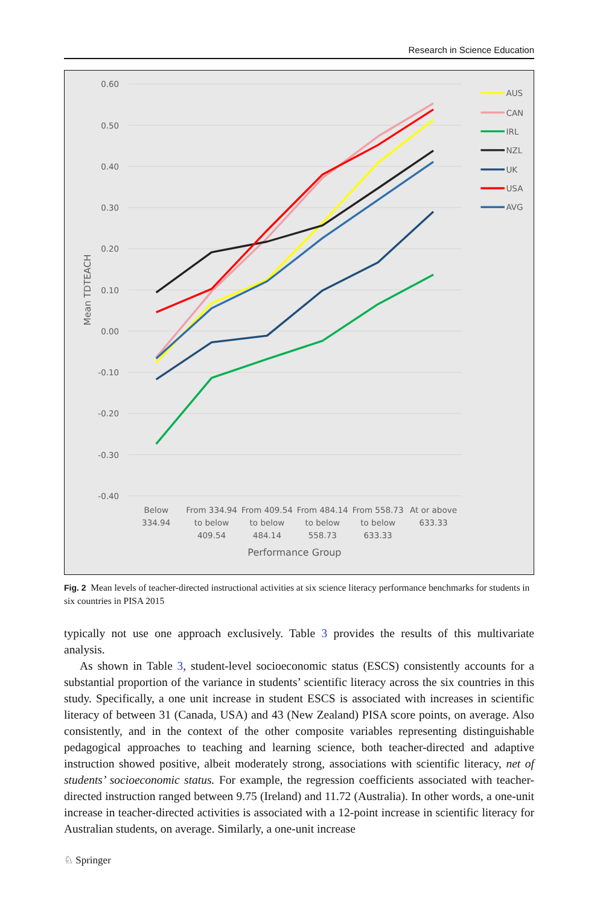Research in Science Education
0.60
0.50
0.40
0.30
0.20
0.10
0.00
-0.10
-0.20
-0.30
-0.40
Mean TDTEACH
Below
334.94
From 334.94
to below
409.54
From 409.54
to below
484.14
From 484.14
to below
558.73
From 558.73
to below
633.33
At or above
633.33
Performance Group
AUS
CAN
IRL
NZL
UK
USA
AVG
Fig. 2 Mean levels of teacher-directed instructional activities at six science literacy performance benchmarks for students in six countries in PISA 2015
typically not use one approach exclusively. Table 3 provides the results of this multivariate analysis.
As shown in Table 3, student-level socioeconomic status (ESCS) consistently accounts for a substantial proportion of the variance in students’ scientific literacy across the six countries in this study. Specifically, a one unit increase in student ESCS is associated with increases in scientific literacy of between 31 (Canada, USA) and 43 (New Zealand) PISA score points, on average. Also consistently, and in the context of the other composite variables representing distinguishable pedagogical approaches to teaching and learning science, both teacher-directed and adaptive instruction showed positive, albeit moderately strong, associations with scientific literacy, net of students’ socioeconomic status. For example, the regression coefficients associated with teacher-directed instruction ranged between 9.75 (Ireland) and 11.72 (Australia). In other words, a one-unit increase in teacher-directed activities is associated with a 12-point increase in scientific literacy for Australian students, on average. Similarly, a one-unit increase
♘ Springer